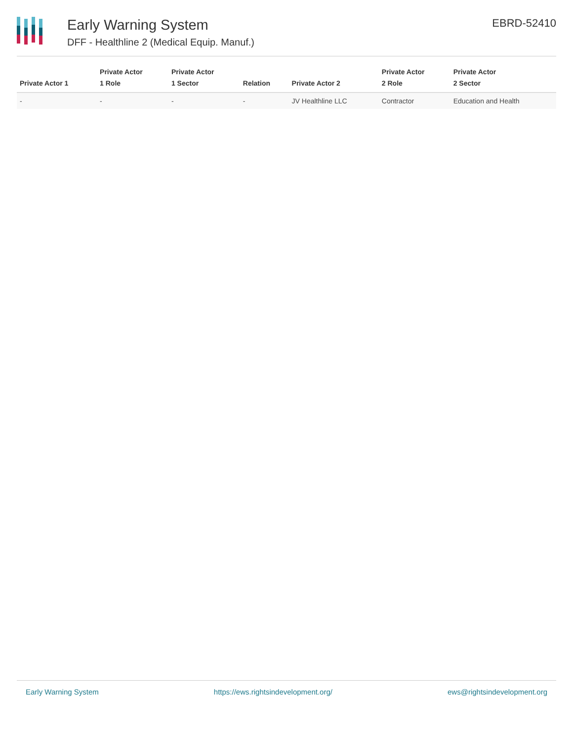Early Warning System
DFF - Healthline 2 (Medical Equip. Manuf.)
EBRD-52410
| Private Actor 1 | Private Actor 1 Role | Private Actor 1 Sector | Relation | Private Actor 2 | Private Actor 2 Role | Private Actor 2 Sector |
| --- | --- | --- | --- | --- | --- | --- |
| - | - | - | - | JV Healthline LLC | Contractor | Education and Health |
Early Warning System https://ews.rightsindevelopment.org/ ews@rightsindevelopment.org